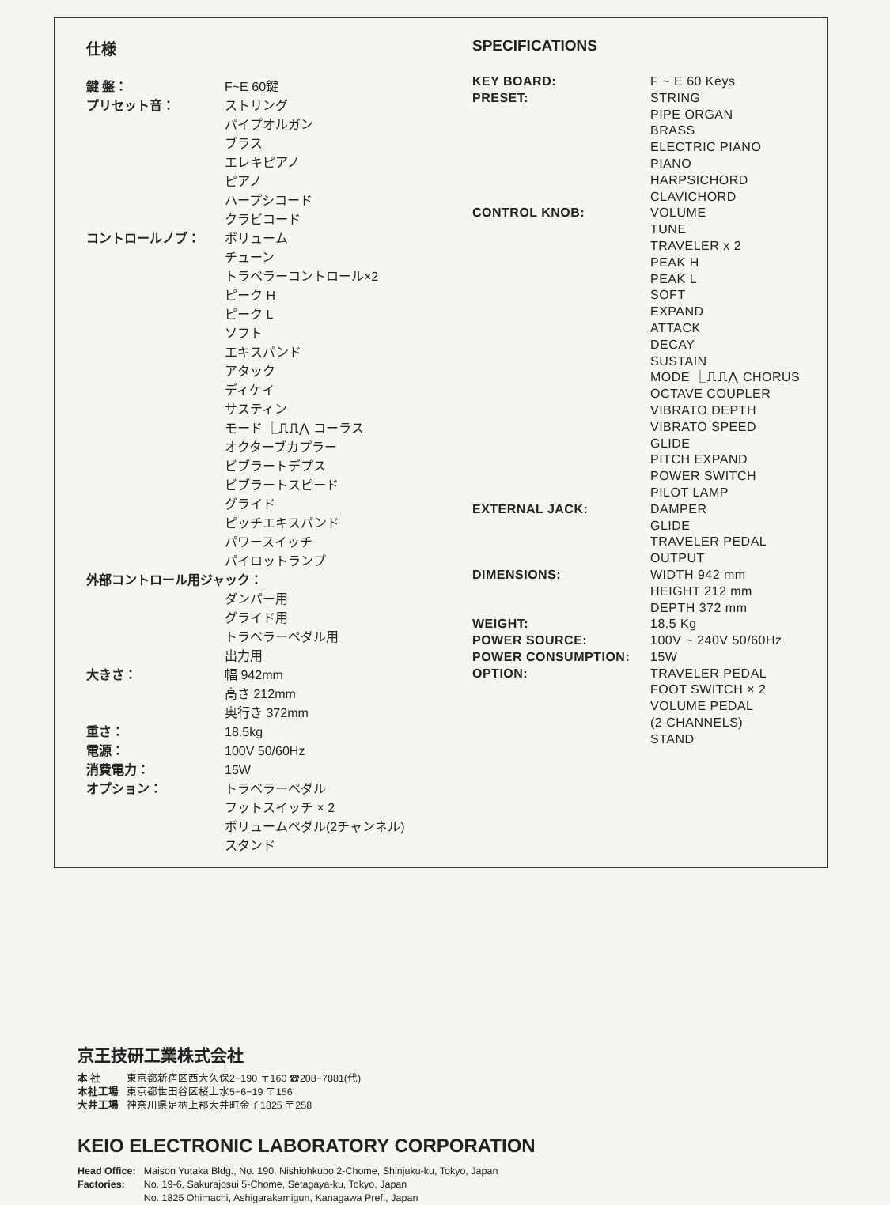仕様
| 鍵 盤： | F~E 60鍵 |
| プリセット音： | ストリング パイプオルガン ブラス エレキピアノ ピアノ ハープシコード クラビコード |
| コントロールノブ： | ボリューム チューン トラベラーコントロール×2 ピーク H ピーク L ソフト エキスパンド アタック ディケイ サスティン モード ⎿⎍⎍⋀ コーラス オクターブカプラー ビブラートデプス ビブラートスピード グライド ピッチエキスパンド パワースイッチ パイロットランプ |
| 外部コントロール用ジャック： | |
| | ダンパー用 グライド用 トラベラーペダル用 出力用 |
| 大きさ： | 幅 942mm 高さ 212mm 奥行き 372mm |
| 重さ： | 18.5kg |
| 電源： | 100V 50/60Hz |
| 消費電力： | 15W |
| オプション： | トラベラーペダル フットスイッチ × 2 ボリュームペダル(2チャンネル) スタンド |
SPECIFICATIONS
| KEY BOARD: | F ~ E 60 Keys |
| PRESET: | STRING PIPE ORGAN BRASS ELECTRIC PIANO PIANO HARPSICHORD CLAVICHORD |
| CONTROL KNOB: | VOLUME TUNE TRAVELER x 2 PEAK H PEAK L SOFT EXPAND ATTACK DECAY SUSTAIN MODE ⎿⎍⎍⋀ CHORUS OCTAVE COUPLER VIBRATO DEPTH VIBRATO SPEED GLIDE PITCH EXPAND POWER SWITCH PILOT LAMP |
| EXTERNAL JACK: | DAMPER GLIDE TRAVELER PEDAL OUTPUT |
| DIMENSIONS: | WIDTH 942 mm HEIGHT 212 mm DEPTH 372 mm |
| WEIGHT: | 18.5 Kg |
| POWER SOURCE: | 100V ~ 240V 50/60Hz |
| POWER CONSUMPTION: | 15W |
| OPTION: | TRAVELER PEDAL FOOT SWITCH × 2 VOLUME PEDAL (2 CHANNELS) STAND |
京王技研工業株式会社
| 本 社 | 東京都新宿区西大久保2−190 〒160 ☎208−7881(代) |
| 本社工場 | 東京都世田谷区桜上水5−6−19 〒156 |
| 大井工場 | 神奈川県足柄上郡大井町金子1825 〒258 |
KEIO ELECTRONIC LABORATORY CORPORATION
| Head Office: | Maison Yutaka Bldg., No. 190, Nishiohkubo 2-Chome, Shinjuku-ku, Tokyo, Japan |
| Factories: | No. 19-6, Sakurajosui 5-Chome, Setagaya-ku, Tokyo, Japan No. 1825 Ohimachi, Ashigarakamigun, Kanagawa Pref., Japan |